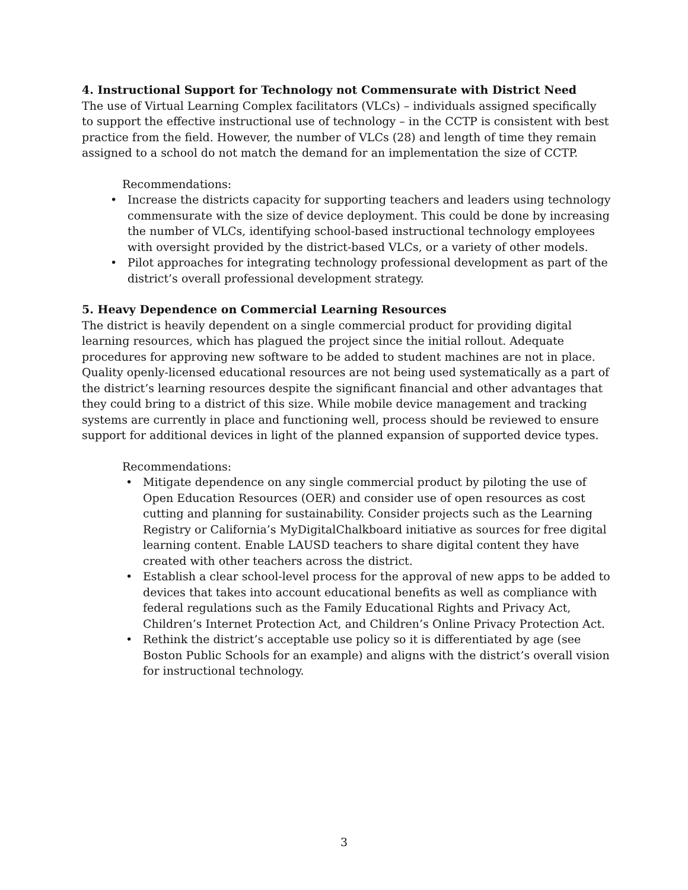4. Instructional Support for Technology not Commensurate with District Need
The use of Virtual Learning Complex facilitators (VLCs) – individuals assigned specifically to support the effective instructional use of technology – in the CCTP is consistent with best practice from the field. However, the number of VLCs (28) and length of time they remain assigned to a school do not match the demand for an implementation the size of CCTP.
Recommendations:
• Increase the districts capacity for supporting teachers and leaders using technology commensurate with the size of device deployment. This could be done by increasing the number of VLCs, identifying school-based instructional technology employees with oversight provided by the district-based VLCs, or a variety of other models.
• Pilot approaches for integrating technology professional development as part of the district’s overall professional development strategy.
5. Heavy Dependence on Commercial Learning Resources
The district is heavily dependent on a single commercial product for providing digital learning resources, which has plagued the project since the initial rollout. Adequate procedures for approving new software to be added to student machines are not in place. Quality openly-licensed educational resources are not being used systematically as a part of the district’s learning resources despite the significant financial and other advantages that they could bring to a district of this size. While mobile device management and tracking systems are currently in place and functioning well, process should be reviewed to ensure support for additional devices in light of the planned expansion of supported device types.
Recommendations:
• Mitigate dependence on any single commercial product by piloting the use of Open Education Resources (OER) and consider use of open resources as cost cutting and planning for sustainability. Consider projects such as the Learning Registry or California’s MyDigitalChalkboard initiative as sources for free digital learning content. Enable LAUSD teachers to share digital content they have created with other teachers across the district.
• Establish a clear school-level process for the approval of new apps to be added to devices that takes into account educational benefits as well as compliance with federal regulations such as the Family Educational Rights and Privacy Act, Children’s Internet Protection Act, and Children’s Online Privacy Protection Act.
• Rethink the district’s acceptable use policy so it is differentiated by age (see Boston Public Schools for an example) and aligns with the district’s overall vision for instructional technology.
3